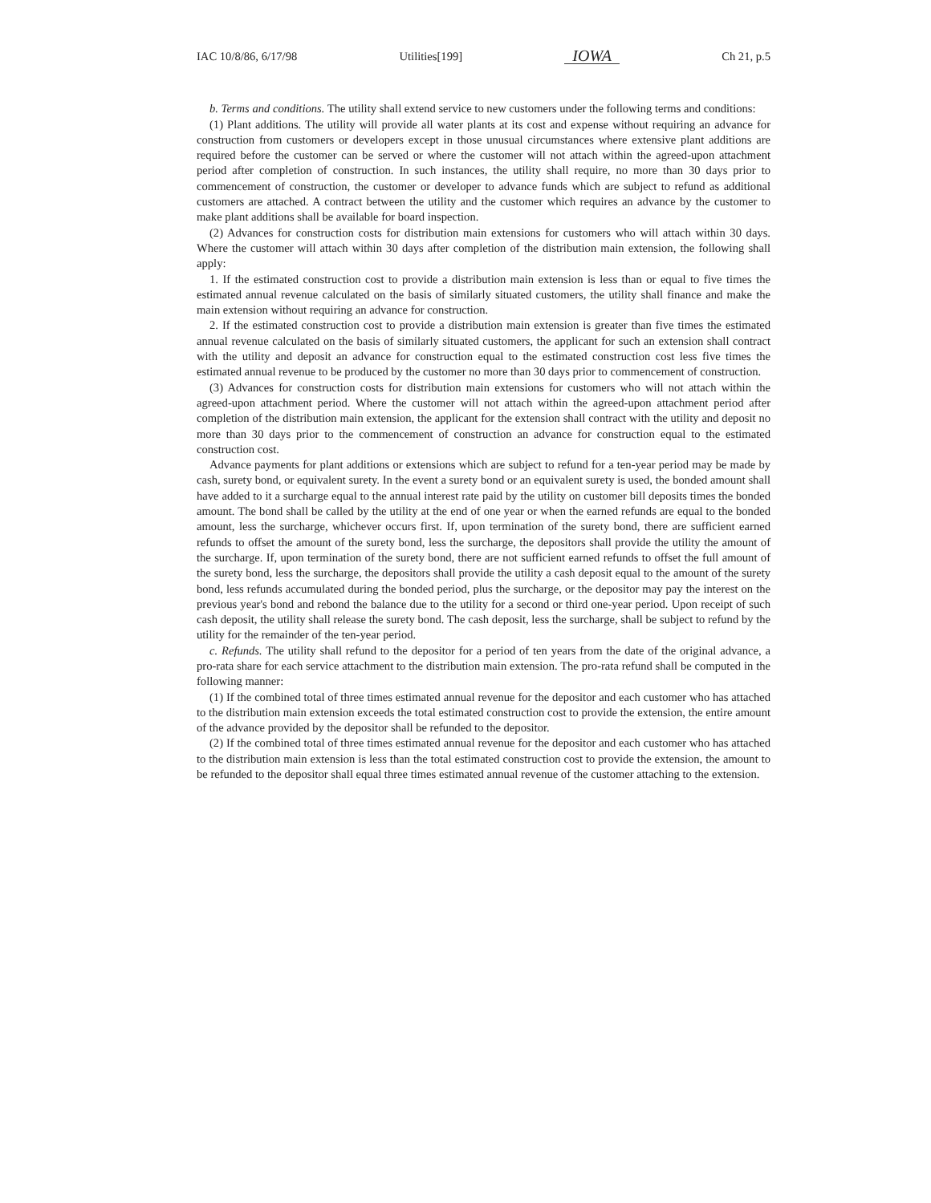IAC 10/8/86, 6/17/98 Utilities[199] IOWA Ch 21, p.5
b. Terms and conditions. The utility shall extend service to new customers under the following terms and conditions:
(1) Plant additions. The utility will provide all water plants at its cost and expense without requiring an advance for construction from customers or developers except in those unusual circumstances where extensive plant additions are required before the customer can be served or where the customer will not attach within the agreed-upon attachment period after completion of construction. In such instances, the utility shall require, no more than 30 days prior to commencement of construction, the customer or developer to advance funds which are subject to refund as additional customers are attached. A contract between the utility and the customer which requires an advance by the customer to make plant additions shall be available for board inspection.
(2) Advances for construction costs for distribution main extensions for customers who will attach within 30 days. Where the customer will attach within 30 days after completion of the distribution main extension, the following shall apply:
1. If the estimated construction cost to provide a distribution main extension is less than or equal to five times the estimated annual revenue calculated on the basis of similarly situated customers, the utility shall finance and make the main extension without requiring an advance for construction.
2. If the estimated construction cost to provide a distribution main extension is greater than five times the estimated annual revenue calculated on the basis of similarly situated customers, the applicant for such an extension shall contract with the utility and deposit an advance for construction equal to the estimated construction cost less five times the estimated annual revenue to be produced by the customer no more than 30 days prior to commencement of construction.
(3) Advances for construction costs for distribution main extensions for customers who will not attach within the agreed-upon attachment period. Where the customer will not attach within the agreed-upon attachment period after completion of the distribution main extension, the applicant for the extension shall contract with the utility and deposit no more than 30 days prior to the commencement of construction an advance for construction equal to the estimated construction cost.
Advance payments for plant additions or extensions which are subject to refund for a ten-year period may be made by cash, surety bond, or equivalent surety. In the event a surety bond or an equivalent surety is used, the bonded amount shall have added to it a surcharge equal to the annual interest rate paid by the utility on customer bill deposits times the bonded amount. The bond shall be called by the utility at the end of one year or when the earned refunds are equal to the bonded amount, less the surcharge, whichever occurs first. If, upon termination of the surety bond, there are sufficient earned refunds to offset the amount of the surety bond, less the surcharge, the depositors shall provide the utility the amount of the surcharge. If, upon termination of the surety bond, there are not sufficient earned refunds to offset the full amount of the surety bond, less the surcharge, the depositors shall provide the utility a cash deposit equal to the amount of the surety bond, less refunds accumulated during the bonded period, plus the surcharge, or the depositor may pay the interest on the previous year's bond and rebond the balance due to the utility for a second or third one-year period. Upon receipt of such cash deposit, the utility shall release the surety bond. The cash deposit, less the surcharge, shall be subject to refund by the utility for the remainder of the ten-year period.
c. Refunds. The utility shall refund to the depositor for a period of ten years from the date of the original advance, a pro-rata share for each service attachment to the distribution main extension. The pro-rata refund shall be computed in the following manner:
(1) If the combined total of three times estimated annual revenue for the depositor and each customer who has attached to the distribution main extension exceeds the total estimated construction cost to provide the extension, the entire amount of the advance provided by the depositor shall be refunded to the depositor.
(2) If the combined total of three times estimated annual revenue for the depositor and each customer who has attached to the distribution main extension is less than the total estimated construction cost to provide the extension, the amount to be refunded to the depositor shall equal three times estimated annual revenue of the customer attaching to the extension.